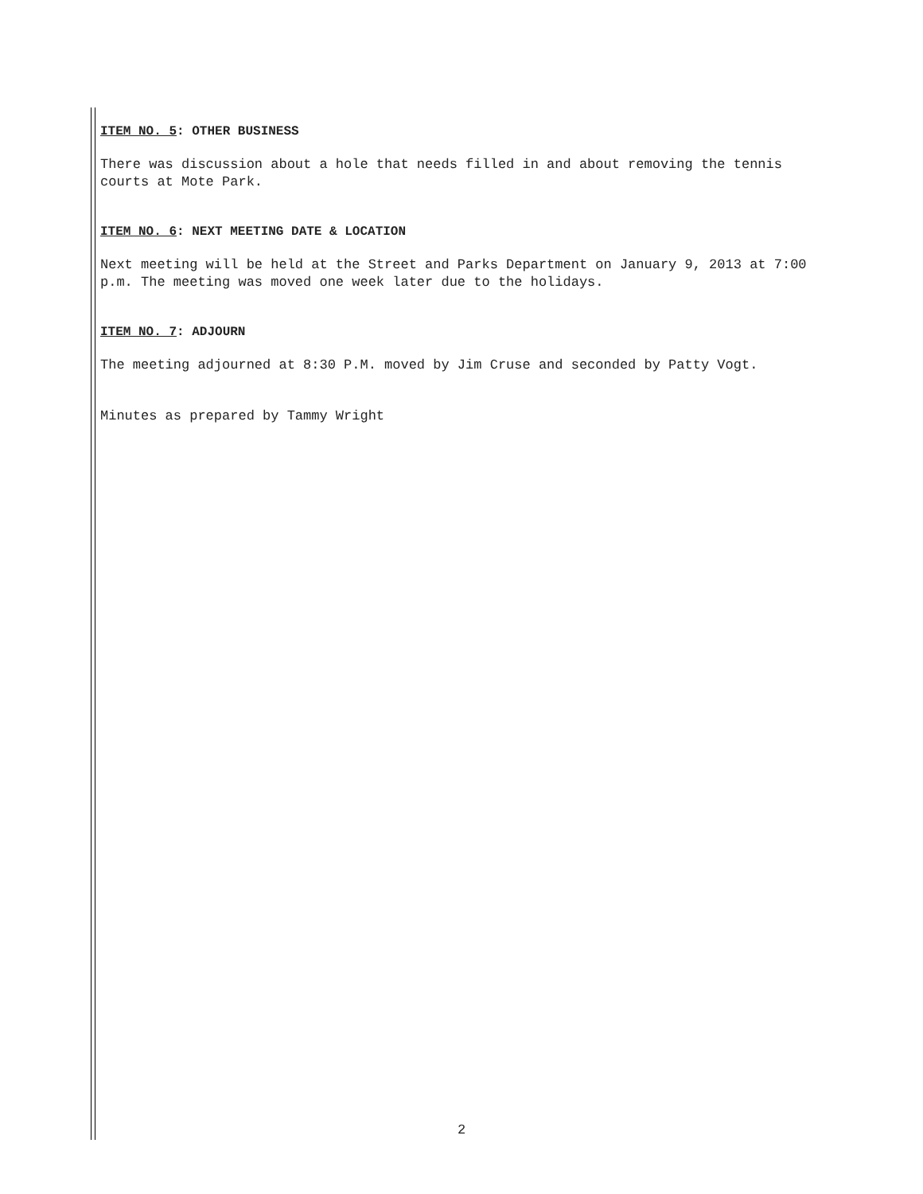ITEM NO. 5: OTHER BUSINESS
There was discussion about a hole that needs filled in and about removing the tennis courts at Mote Park.
ITEM NO. 6: NEXT MEETING DATE & LOCATION
Next meeting will be held at the Street and Parks Department on January 9, 2013 at 7:00 p.m. The meeting was moved one week later due to the holidays.
ITEM NO. 7: ADJOURN
The meeting adjourned at 8:30 P.M. moved by Jim Cruse and seconded by Patty Vogt.
Minutes as prepared by Tammy Wright
2